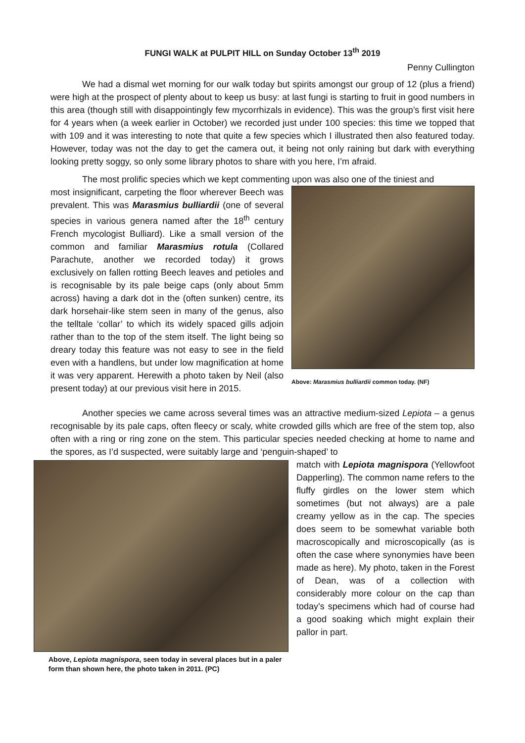FUNGI WALK at PULPIT HILL on Sunday October 13<sup>th</sup> 2019
Penny Cullington
We had a dismal wet morning for our walk today but spirits amongst our group of 12 (plus a friend) were high at the prospect of plenty about to keep us busy: at last fungi is starting to fruit in good numbers in this area (though still with disappointingly few mycorrhizals in evidence). This was the group’s first visit here for 4 years when (a week earlier in October) we recorded just under 100 species: this time we topped that with 109 and it was interesting to note that quite a few species which I illustrated then also featured today. However, today was not the day to get the camera out, it being not only raining but dark with everything looking pretty soggy, so only some library photos to share with you here, I’m afraid.
The most prolific species which we kept commenting upon was also one of the tiniest and
Above: Marasmius bulliardii common today. (NF)
most insignificant, carpeting the floor wherever Beech was prevalent. This was Marasmius bulliardii (one of several species in various genera named after the 18<sup>th</sup> century French mycologist Bulliard). Like a small version of the common and familiar Marasmius rotula (Collared Parachute, another we recorded today) it grows exclusively on fallen rotting Beech leaves and petioles and is recognisable by its pale beige caps (only about 5mm across) having a dark dot in the (often sunken) centre, its dark horsehair-like stem seen in many of the genus, also the telltale ‘collar’ to which its widely spaced gills adjoin rather than to the top of the stem itself. The light being so dreary today this feature was not easy to see in the field even with a handlens, but under low magnification at home it was very apparent. Herewith a photo taken by Neil (also present today) at our previous visit here in 2015.
Another species we came across several times was an attractive medium-sized Lepiota – a genus recognisable by its pale caps, often fleecy or scaly, white crowded gills which are free of the stem top, also often with a ring or ring zone on the stem. This particular species needed checking at home to name and the spores, as I’d suspected, were suitably large and ‘penguin-shaped’ to
Above, Lepiota magnispora, seen today in several places but in a paler form than shown here, the photo taken in 2011. (PC)
match with Lepiota magnispora (Yellowfoot Dapperling). The common name refers to the fluffy girdles on the lower stem which sometimes (but not always) are a pale creamy yellow as in the cap. The species does seem to be somewhat variable both macroscopically and microscopically (as is often the case where synonymies have been made as here). My photo, taken in the Forest of Dean, was of a collection with considerably more colour on the cap than today’s specimens which had of course had a good soaking which might explain their pallor in part.